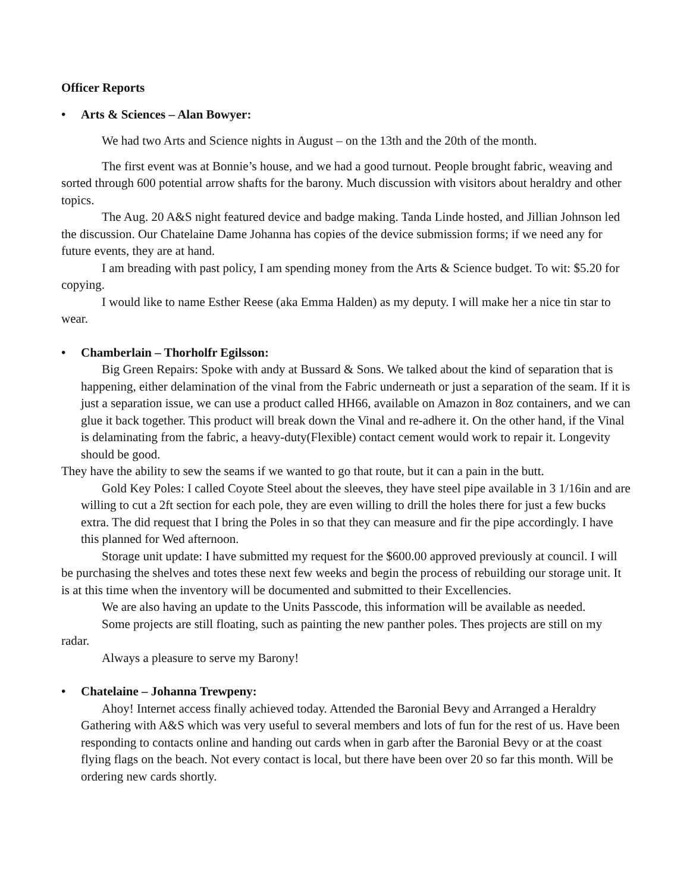Officer Reports
• Arts & Sciences – Alan Bowyer:
We had two Arts and Science nights in August – on the 13th and the 20th of the month.
The first event was at Bonnie’s house, and we had a good turnout. People brought fabric, weaving and sorted through 600 potential arrow shafts for the barony. Much discussion with visitors about heraldry and other topics.
The Aug. 20 A&S night featured device and badge making. Tanda Linde hosted, and Jillian Johnson led the discussion. Our Chatelaine Dame Johanna has copies of the device submission forms; if we need any for future events, they are at hand.
I am breading with past policy, I am spending money from the Arts & Science budget. To wit: $5.20 for copying.
I would like to name Esther Reese (aka Emma Halden) as my deputy. I will make her a nice tin star to wear.
• Chamberlain – Thorholfr Egilsson:
Big Green Repairs: Spoke with andy at Bussard & Sons. We talked about the kind of separation that is happening, either delamination of the vinal from the Fabric underneath or just a separation of the seam. If it is just a separation issue, we can use a product called HH66, available on Amazon in 8oz containers, and we can glue it back together. This product will break down the Vinal and re-adhere it. On the other hand, if the Vinal is delaminating from the fabric, a heavy-duty(Flexible) contact cement would work to repair it. Longevity should be good.
They have the ability to sew the seams if we wanted to go that route, but it can a pain in the butt.
Gold Key Poles: I called Coyote Steel about the sleeves, they have steel pipe available in 3 1/16in and are willing to cut a 2ft section for each pole, they are even willing to drill the holes there for just a few bucks extra. The did request that I bring the Poles in so that they can measure and fir the pipe accordingly. I have this planned for Wed afternoon.
Storage unit update: I have submitted my request for the $600.00 approved previously at council. I will be purchasing the shelves and totes these next few weeks and begin the process of rebuilding our storage unit. It is at this time when the inventory will be documented and submitted to their Excellencies.
We are also having an update to the Units Passcode, this information will be available as needed.
Some projects are still floating, such as painting the new panther poles. Thes projects are still on my radar.
Always a pleasure to serve my Barony!
• Chatelaine – Johanna Trewpeny:
Ahoy! Internet access finally achieved today. Attended the Baronial Bevy and Arranged a Heraldry Gathering with A&S which was very useful to several members and lots of fun for the rest of us. Have been responding to contacts online and handing out cards when in garb after the Baronial Bevy or at the coast flying flags on the beach. Not every contact is local, but there have been over 20 so far this month. Will be ordering new cards shortly.